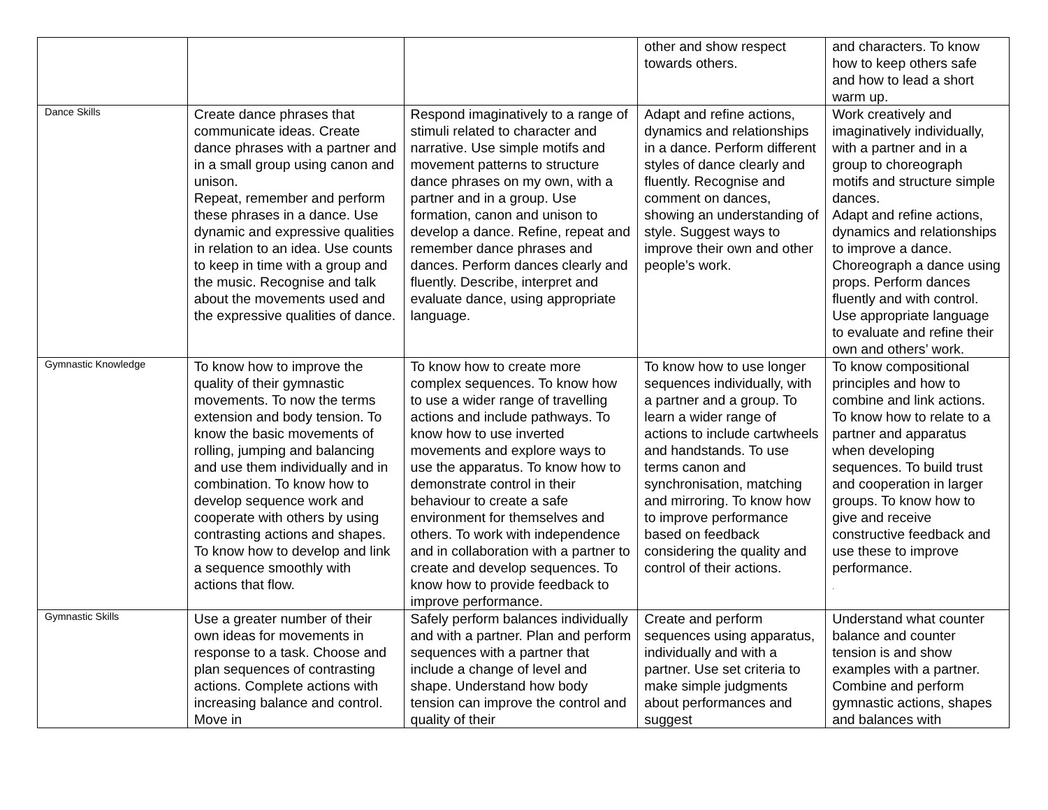| | | | other and show respect towards others. | and characters. To know how to keep others safe and how to lead a short warm up. |
| Dance Skills | Create dance phrases that communicate ideas. Create dance phrases with a partner and in a small group using canon and unison. Repeat, remember and perform these phrases in a dance. Use dynamic and expressive qualities in relation to an idea. Use counts to keep in time with a group and the music. Recognise and talk about the movements used and the expressive qualities of dance. | Respond imaginatively to a range of stimuli related to character and narrative. Use simple motifs and movement patterns to structure dance phrases on my own, with a partner and in a group. Use formation, canon and unison to develop a dance. Refine, repeat and remember dance phrases and dances. Perform dances clearly and fluently. Describe, interpret and evaluate dance, using appropriate language. | Adapt and refine actions, dynamics and relationships in a dance. Perform different styles of dance clearly and fluently. Recognise and comment on dances, showing an understanding of style. Suggest ways to improve their own and other people’s work. | Work creatively and imaginatively individually, with a partner and in a group to choreograph motifs and structure simple dances. Adapt and refine actions, dynamics and relationships to improve a dance. Choreograph a dance using props. Perform dances fluently and with control. Use appropriate language to evaluate and refine their own and others’ work. |
| Gymnastic Knowledge | To know how to improve the quality of their gymnastic movements. To now the terms extension and body tension. To know the basic movements of rolling, jumping and balancing and use them individually and in combination. To know how to develop sequence work and cooperate with others by using contrasting actions and shapes. To know how to develop and link a sequence smoothly with actions that flow. | To know how to create more complex sequences. To know how to use a wider range of travelling actions and include pathways. To know how to use inverted movements and explore ways to use the apparatus. To know how to demonstrate control in their behaviour to create a safe environment for themselves and others. To work with independence and in collaboration with a partner to create and develop sequences. To know how to provide feedback to improve performance. | To know how to use longer sequences individually, with a partner and a group. To learn a wider range of actions to include cartwheels and handstands. To use terms canon and synchronisation, matching and mirroring. To know how to improve performance based on feedback considering the quality and control of their actions. | To know compositional principles and how to combine and link actions. To know how to relate to a partner and apparatus when developing sequences. To build trust and cooperation in larger groups. To know how to give and receive constructive feedback and use these to improve performance. . |
| Gymnastic Skills | Use a greater number of their own ideas for movements in response to a task. Choose and plan sequences of contrasting actions. Complete actions with increasing balance and control. Move in | Safely perform balances individually and with a partner. Plan and perform sequences with a partner that include a change of level and shape. Understand how body tension can improve the control and quality of their | Create and perform sequences using apparatus, individually and with a partner. Use set criteria to make simple judgments about performances and suggest | Understand what counter balance and counter tension is and show examples with a partner. Combine and perform gymnastic actions, shapes and balances with |